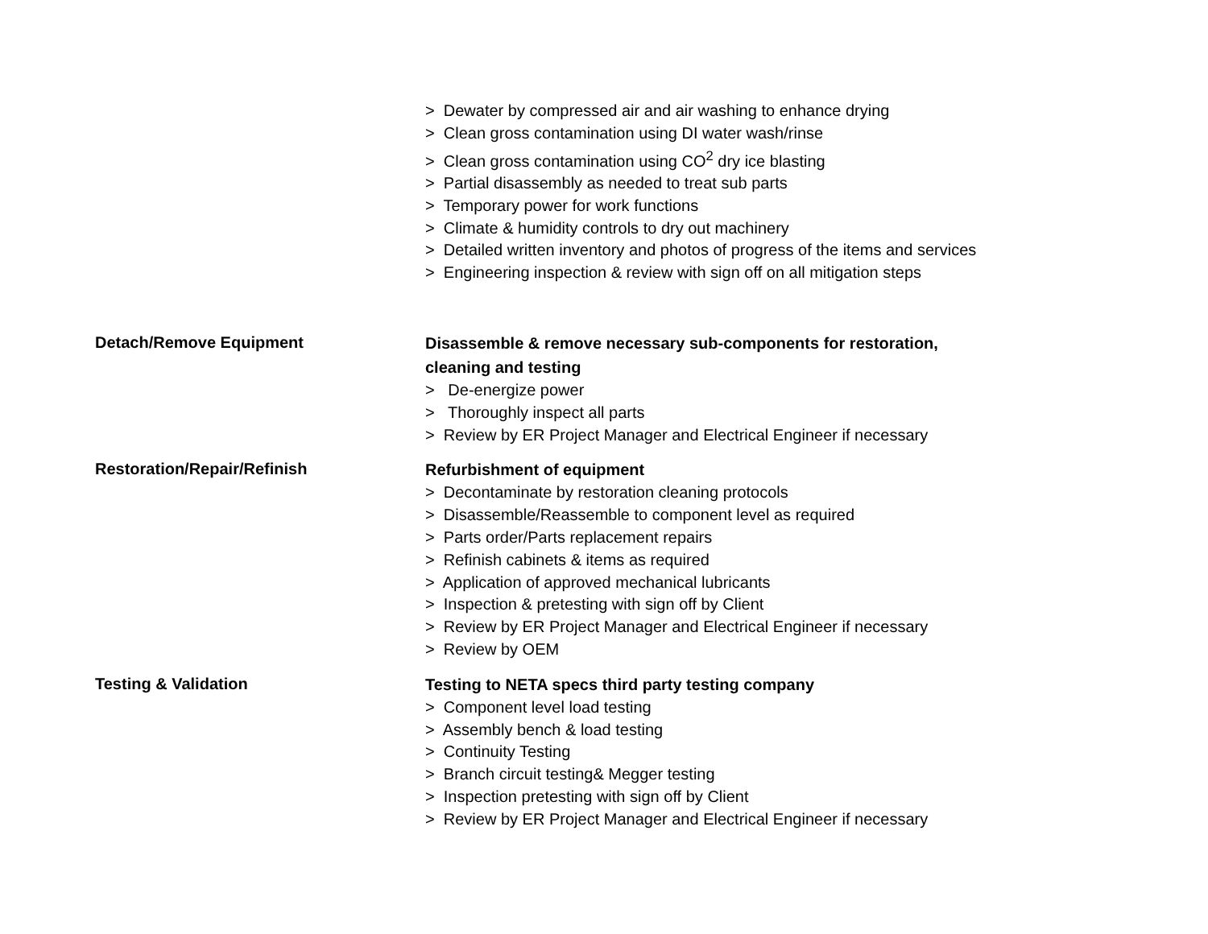> Dewater by compressed air and air washing to enhance drying
> Clean gross contamination using DI water wash/rinse
> Clean gross contamination using CO<sup>2</sup> dry ice blasting
> Partial disassembly as needed to treat sub parts
> Temporary power for work functions
> Climate & humidity controls to dry out machinery
> Detailed written inventory and photos of progress of the items and services
> Engineering inspection & review with sign off on all mitigation steps
Detach/Remove Equipment
Disassemble & remove necessary sub-components for restoration,
cleaning and testing
> De-energize power
> Thoroughly inspect all parts
> Review by ER Project Manager and Electrical Engineer if necessary
Restoration/Repair/Refinish
Refurbishment of equipment
> Decontaminate by restoration cleaning protocols
> Disassemble/Reassemble to component level as required
> Parts order/Parts replacement repairs
> Refinish cabinets & items as required
> Application of approved mechanical lubricants
> Inspection & pretesting with sign off by Client
> Review by ER Project Manager and Electrical Engineer if necessary
> Review by OEM
Testing & Validation
Testing to NETA specs third party testing company
> Component level load testing
> Assembly bench & load testing
> Continuity Testing
> Branch circuit testing& Megger testing
> Inspection pretesting with sign off by Client
> Review by ER Project Manager and Electrical Engineer if necessary